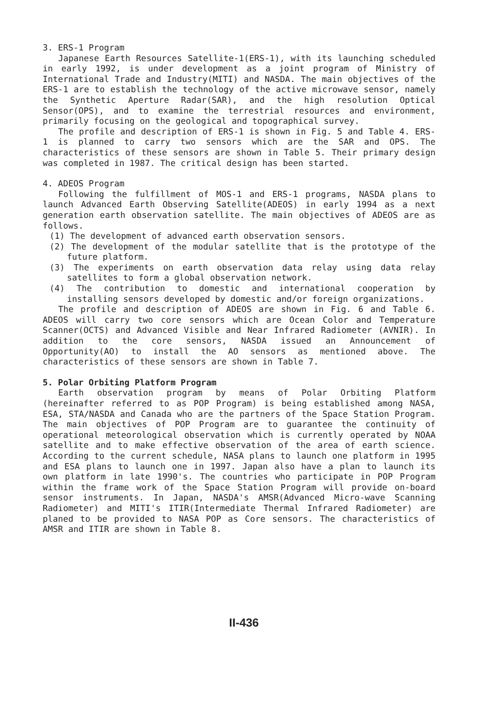3. ERS-1 Program
Japanese Earth Resources Satellite-1(ERS-1), with its launching scheduled in early 1992, is under development as a joint program of Ministry of International Trade and Industry(MITI) and NASDA. The main objectives of the ERS-1 are to establish the technology of the active microwave sensor, namely the Synthetic Aperture Radar(SAR), and the high resolution Optical Sensor(OPS), and to examine the terrestrial resources and environment, primarily focusing on the geological and topographical survey.
The profile and description of ERS-1 is shown in Fig. 5 and Table 4. ERS-1 is planned to carry two sensors which are the SAR and OPS. The characteristics of these sensors are shown in Table 5. Their primary design was completed in 1987. The critical design has been started.
4. ADEOS Program
Following the fulfillment of MOS-1 and ERS-1 programs, NASDA plans to launch Advanced Earth Observing Satellite(ADEOS) in early 1994 as a next generation earth observation satellite. The main objectives of ADEOS are as follows.
(1) The development of advanced earth observation sensors.
(2) The development of the modular satellite that is the prototype of the future platform.
(3) The experiments on earth observation data relay using data relay satellites to form a global observation network.
(4) The contribution to domestic and international cooperation by installing sensors developed by domestic and/or foreign organizations.
The profile and description of ADEOS are shown in Fig. 6 and Table 6. ADEOS will carry two core sensors which are Ocean Color and Temperature Scanner(OCTS) and Advanced Visible and Near Infrared Radiometer (AVNIR). In addition to the core sensors, NASDA issued an Announcement of Opportunity(AO) to install the AO sensors as mentioned above. The characteristics of these sensors are shown in Table 7.
5. Polar Orbiting Platform Program
Earth observation program by means of Polar Orbiting Platform (hereinafter referred to as POP Program) is being established among NASA, ESA, STA/NASDA and Canada who are the partners of the Space Station Program. The main objectives of POP Program are to guarantee the continuity of operational meteorological observation which is currently operated by NOAA satellite and to make effective observation of the area of earth science. According to the current schedule, NASA plans to launch one platform in 1995 and ESA plans to launch one in 1997. Japan also have a plan to launch its own platform in late 1990's. The countries who participate in POP Program within the frame work of the Space Station Program will provide on-board sensor instruments. In Japan, NASDA's AMSR(Advanced Micro-wave Scanning Radiometer) and MITI's ITIR(Intermediate Thermal Infrared Radiometer) are planed to be provided to NASA POP as Core sensors. The characteristics of AMSR and ITIR are shown in Table 8.
II-436